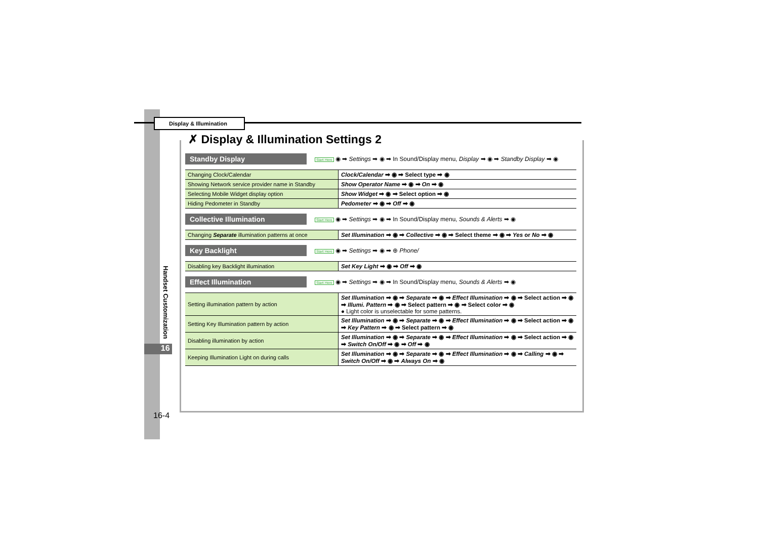Display & Illumination
Handset Customization
16
16-4
✗ Display & Illumination Settings 2
Standby Display
Start Here ◉ ➡ Settings ➡ ◉ ➡ In Sound/Display menu, Display ➡ ◉ ➡ Standby Display ➡ ◉
| Changing Clock/Calendar | Clock/Calendar ➡ ◉ ➡ Select type ➡ ◉ |
| Showing Network service provider name in Standby | Show Operator Name ➡ ◉ ➡ On ➡ ◉ |
| Selecting Mobile Widget display option | Show Widget ➡ ◉ ➡ Select option ➡ ◉ |
| Hiding Pedometer in Standby | Pedometer ➡ ◉ ➡ Off ➡ ◉ |
Collective Illumination
Start Here ◉ ➡ Settings ➡ ◉ ➡ In Sound/Display menu, Sounds & Alerts ➡ ◉
| Changing Separate illumination patterns at once | Set Illumination ➡ ◉ ➡ Collective ➡ ◉ ➡ Select theme ➡ ◉ ➡ Yes or No ➡ ◉ |
Key Backlight
Start Here ◉ ➡ Settings ➡ ◉ ➡ ⊕ Phone/
| Disabling key Backlight illumination | Set Key Light ➡ ◉ ➡ Off ➡ ◉ |
Effect Illumination
Start Here ◉ ➡ Settings ➡ ◉ ➡ In Sound/Display menu, Sounds & Alerts ➡ ◉
| Setting illumination pattern by action | Set Illumination ➡ ◉ ➡ Separate ➡ ◉ ➡ Effect Illumination ➡ ◉ ➡ Select action ➡ ◉ ➡ Illumi. Pattern ➡ ◉ ➡ Select pattern ➡ ◉ ➡ Select color ➡ ◉ ● Light color is unselectable for some patterns. |
| Setting Key Illumination pattern by action | Set Illumination ➡ ◉ ➡ Separate ➡ ◉ ➡ Effect Illumination ➡ ◉ ➡ Select action ➡ ◉ ➡ Key Pattern ➡ ◉ ➡ Select pattern ➡ ◉ |
| Disabling illumination by action | Set Illumination ➡ ◉ ➡ Separate ➡ ◉ ➡ Effect Illumination ➡ ◉ ➡ Select action ➡ ◉ ➡ Switch On/Off ➡ ◉ ➡ Off ➡ ◉ |
| Keeping Illumination Light on during calls | Set Illumination ➡ ◉ ➡ Separate ➡ ◉ ➡ Effect Illumination ➡ ◉ ➡ Calling ➡ ◉ ➡ Switch On/Off ➡ ◉ ➡ Always On ➡ ◉ |